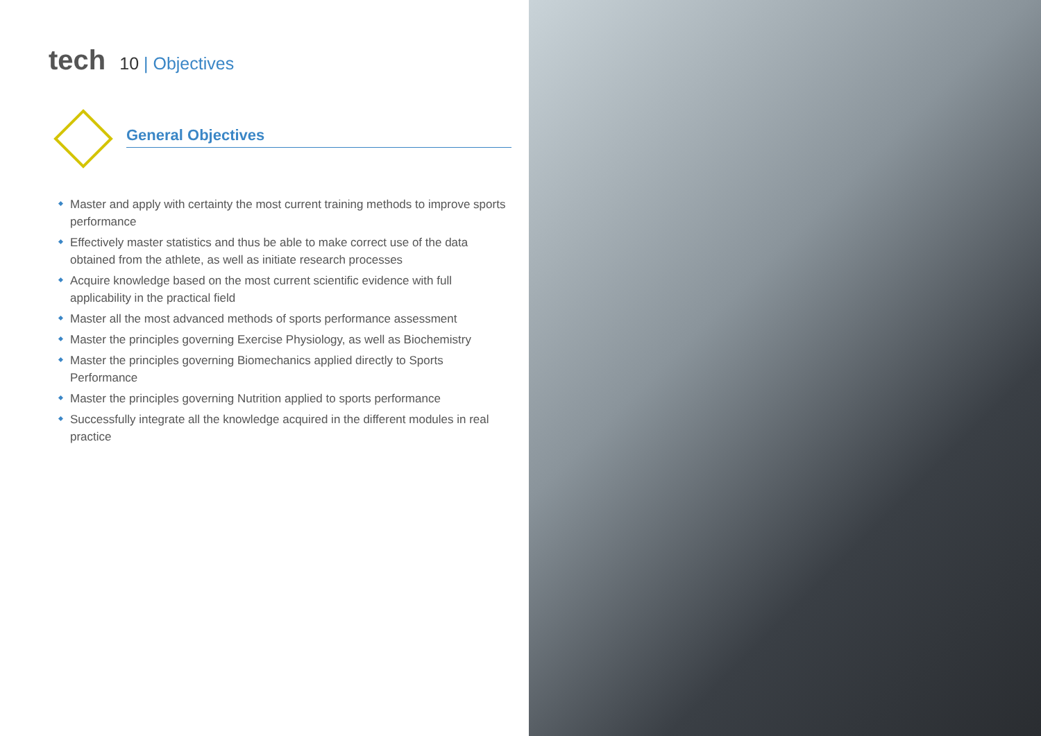tech
10 | Objectives
General Objectives
Master and apply with certainty the most current training methods to improve sports performance
Effectively master statistics and thus be able to make correct use of the data obtained from the athlete, as well as initiate research processes
Acquire knowledge based on the most current scientific evidence with full applicability in the practical field
Master all the most advanced methods of sports performance assessment
Master the principles governing Exercise Physiology, as well as Biochemistry
Master the principles governing Biomechanics applied directly to Sports Performance
Master the principles governing Nutrition applied to sports performance
Successfully integrate all the knowledge acquired in the different modules in real practice